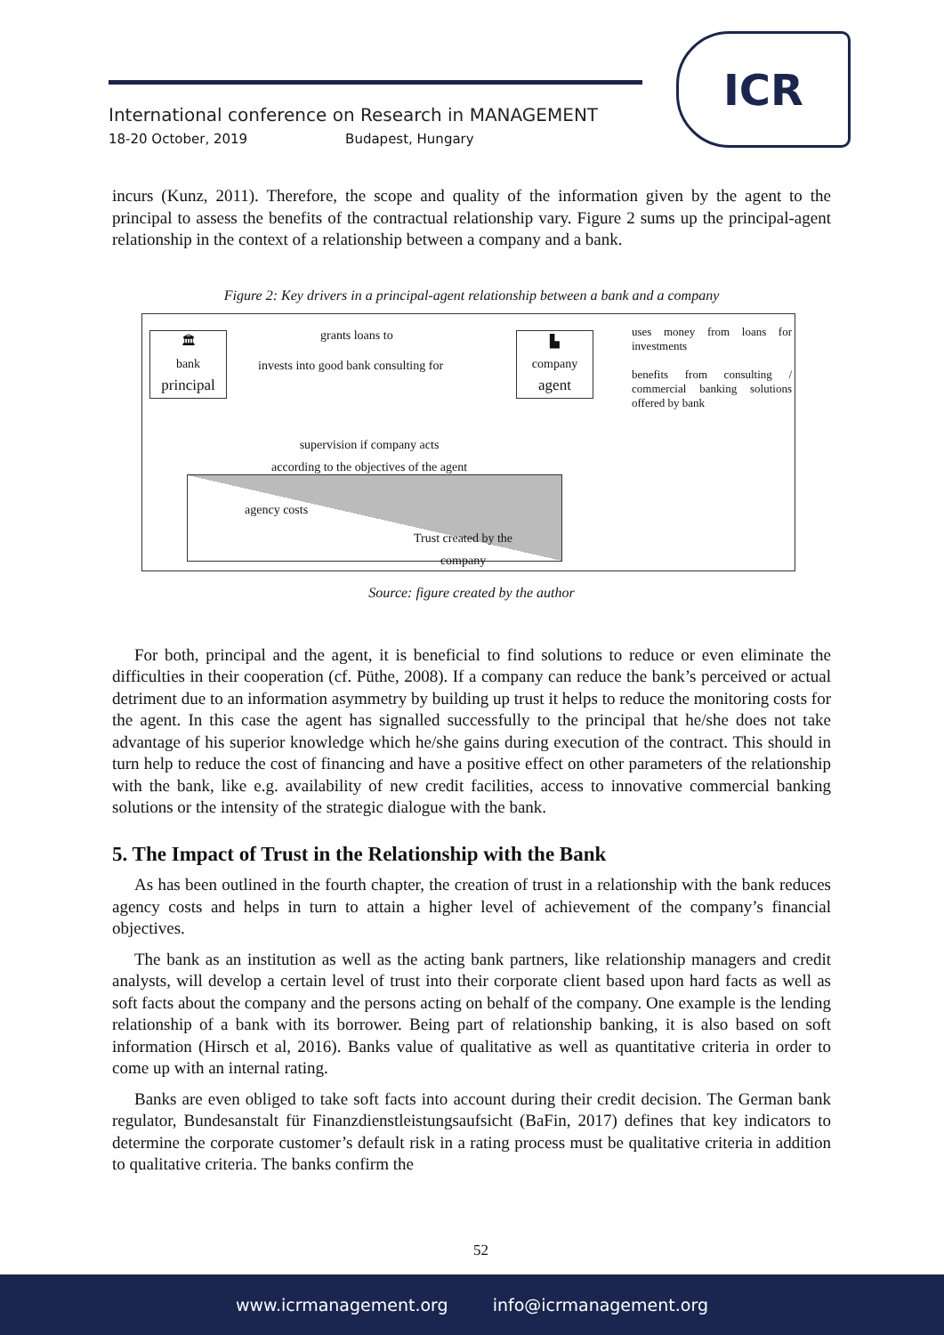International conference on Research in MANAGEMENT
18-20 October, 2019 Budapest, Hungary
ICR
incurs (Kunz, 2011). Therefore, the scope and quality of the information given by the agent to the principal to assess the benefits of the contractual relationship vary. Figure 2 sums up the principal-agent relationship in the context of a relationship between a company and a bank.
Figure 2: Key drivers in a principal-agent relationship between a bank and a company
🏛
bank
principal
grants loans to
invests into good bank consulting for
▙
company
agent
uses money from loans for investments
benefits from consulting / commercial banking solutions offered by bank
supervision if company acts
according to the objectives of the agent
agency costs
Trust created by the
company
Source: figure created by the author
For both, principal and the agent, it is beneficial to find solutions to reduce or even eliminate the difficulties in their cooperation (cf. Püthe, 2008). If a company can reduce the bank’s perceived or actual detriment due to an information asymmetry by building up trust it helps to reduce the monitoring costs for the agent. In this case the agent has signalled successfully to the principal that he/she does not take advantage of his superior knowledge which he/she gains during execution of the contract. This should in turn help to reduce the cost of financing and have a positive effect on other parameters of the relationship with the bank, like e.g. availability of new credit facilities, access to innovative commercial banking solutions or the intensity of the strategic dialogue with the bank.
5. The Impact of Trust in the Relationship with the Bank
As has been outlined in the fourth chapter, the creation of trust in a relationship with the bank reduces agency costs and helps in turn to attain a higher level of achievement of the company’s financial objectives.
The bank as an institution as well as the acting bank partners, like relationship managers and credit analysts, will develop a certain level of trust into their corporate client based upon hard facts as well as soft facts about the company and the persons acting on behalf of the company. One example is the lending relationship of a bank with its borrower. Being part of relationship banking, it is also based on soft information (Hirsch et al, 2016). Banks value of qualitative as well as quantitative criteria in order to come up with an internal rating.
Banks are even obliged to take soft facts into account during their credit decision. The German bank regulator, Bundesanstalt für Finanzdienstleistungsaufsicht (BaFin, 2017) defines that key indicators to determine the corporate customer’s default risk in a rating process must be qualitative criteria in addition to qualitative criteria. The banks confirm the
52
www.icrmanagement.org info@icrmanagement.org